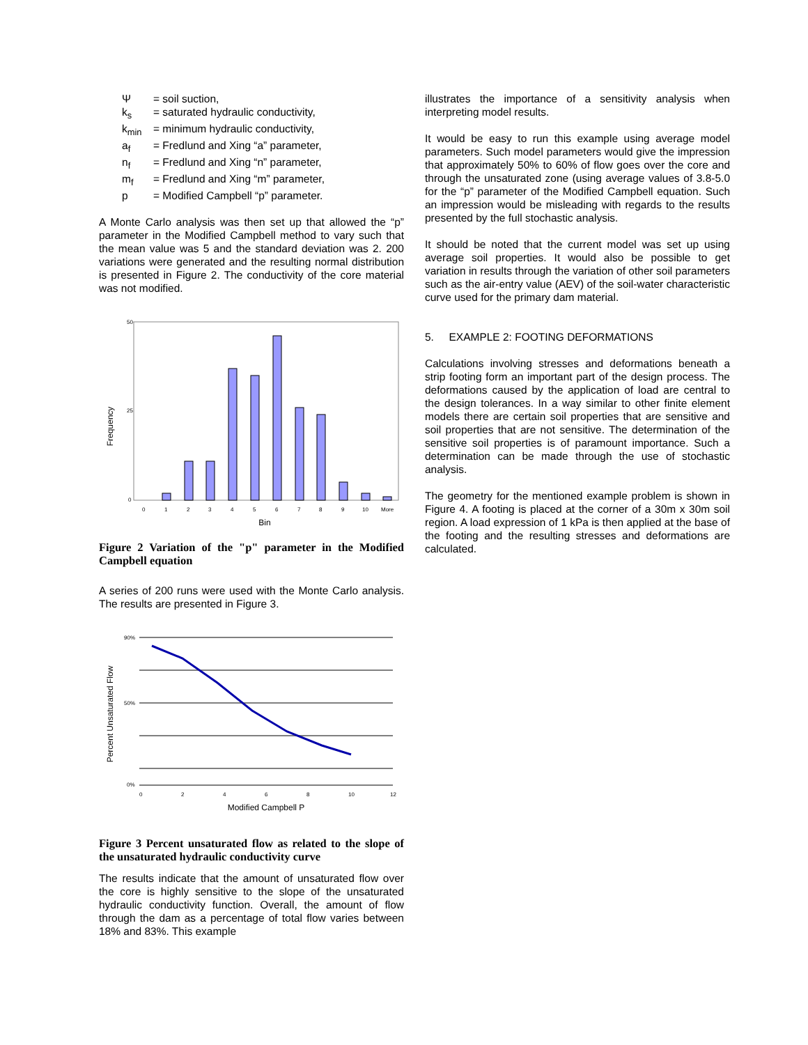Ψ = soil suction,
k<sub>s</sub> = saturated hydraulic conductivity,
k<sub>min</sub> = minimum hydraulic conductivity,
a<sub>f</sub> = Fredlund and Xing “a” parameter,
n<sub>f</sub> = Fredlund and Xing “n” parameter,
m<sub>f</sub> = Fredlund and Xing “m” parameter,
p = Modified Campbell “p” parameter.
A Monte Carlo analysis was then set up that allowed the “p” parameter in the Modified Campbell method to vary such that the mean value was 5 and the standard deviation was 2. 200 variations were generated and the resulting normal distribution is presented in Figure 2. The conductivity of the core material was not modified.
Frequency
50
25
0
0
1
2
3
4
5
6
7
8
9
10
More
Bin
Figure 2 Variation of the "p" parameter in the Modified Campbell equation
A series of 200 runs were used with the Monte Carlo analysis. The results are presented in Figure 3.
Percent Unsaturated Flow
90%
50%
0%
0
2
4
6
8
10
12
Modified Campbell P
Figure 3 Percent unsaturated flow as related to the slope of the unsaturated hydraulic conductivity curve
The results indicate that the amount of unsaturated flow over the core is highly sensitive to the slope of the unsaturated hydraulic conductivity function. Overall, the amount of flow through the dam as a percentage of total flow varies between 18% and 83%. This example
illustrates the importance of a sensitivity analysis when interpreting model results.
It would be easy to run this example using average model parameters. Such model parameters would give the impression that approximately 50% to 60% of flow goes over the core and through the unsaturated zone (using average values of 3.8-5.0 for the “p” parameter of the Modified Campbell equation. Such an impression would be misleading with regards to the results presented by the full stochastic analysis.
It should be noted that the current model was set up using average soil properties. It would also be possible to get variation in results through the variation of other soil parameters such as the air-entry value (AEV) of the soil-water characteristic curve used for the primary dam material.
5. EXAMPLE 2: FOOTING DEFORMATIONS
Calculations involving stresses and deformations beneath a strip footing form an important part of the design process. The deformations caused by the application of load are central to the design tolerances. In a way similar to other finite element models there are certain soil properties that are sensitive and soil properties that are not sensitive. The determination of the sensitive soil properties is of paramount importance. Such a determination can be made through the use of stochastic analysis.
The geometry for the mentioned example problem is shown in Figure 4. A footing is placed at the corner of a 30m x 30m soil region. A load expression of 1 kPa is then applied at the base of the footing and the resulting stresses and deformations are calculated.